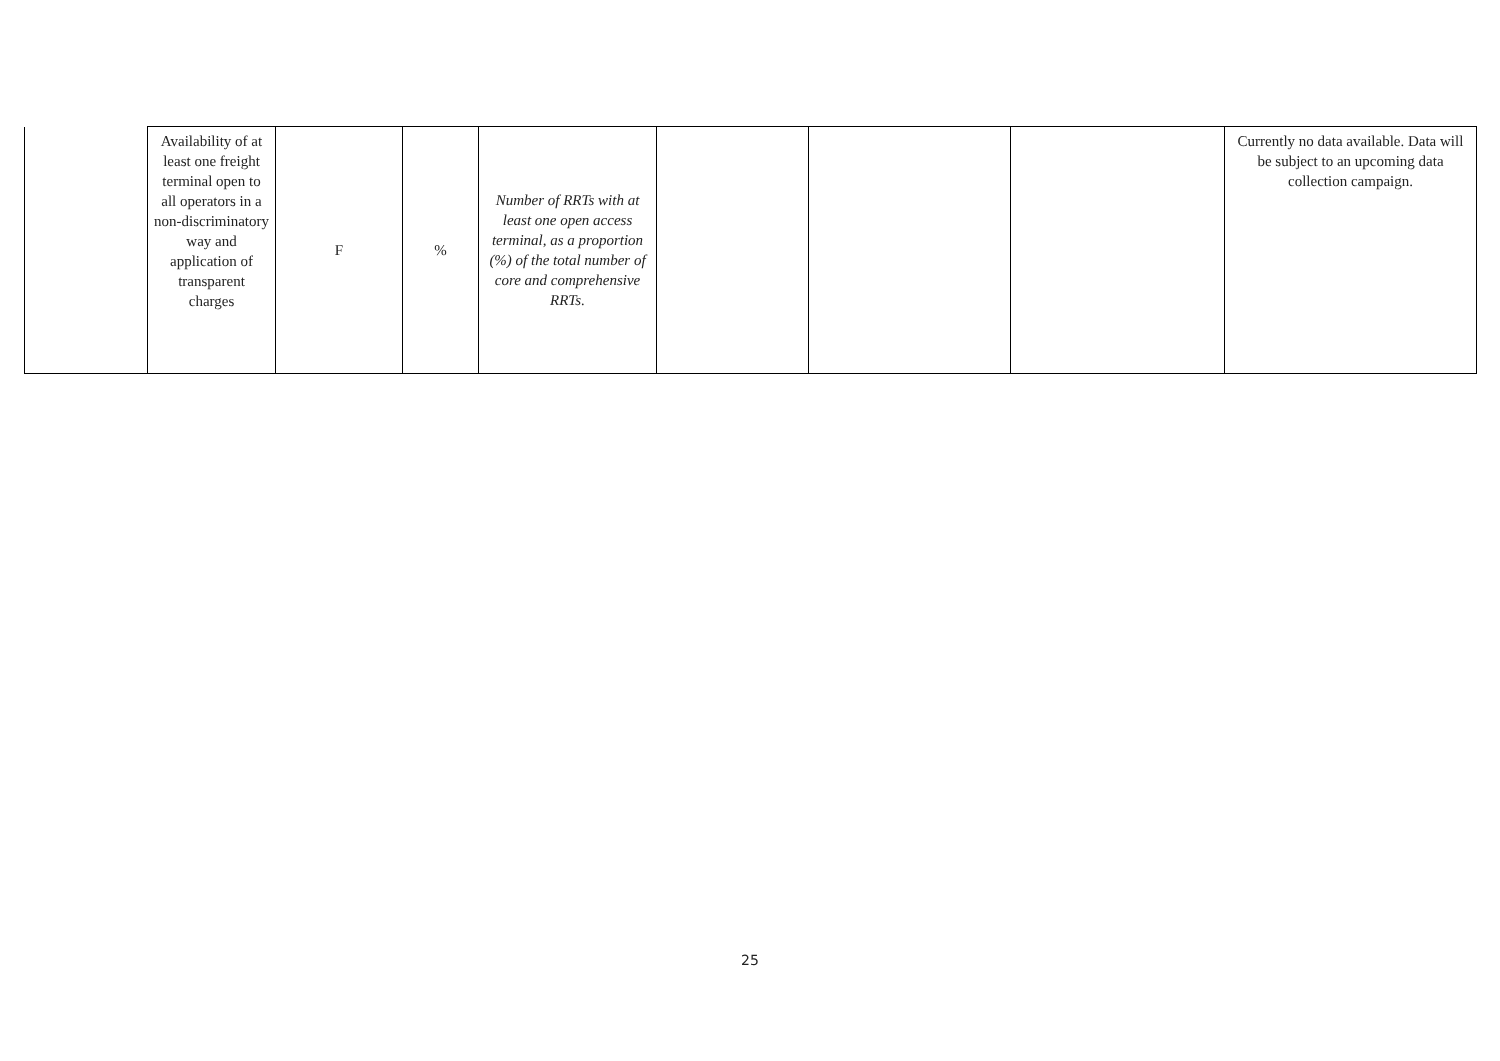| | Availability of at least one freight terminal open to all operators in a non-discriminatory way and application of transparent charges | F | % | Number of RRTs with at least one open access terminal, as a proportion (%) of the total number of core and comprehensive RRTs. | | | | Currently no data available. Data will be subject to an upcoming data collection campaign. |
25